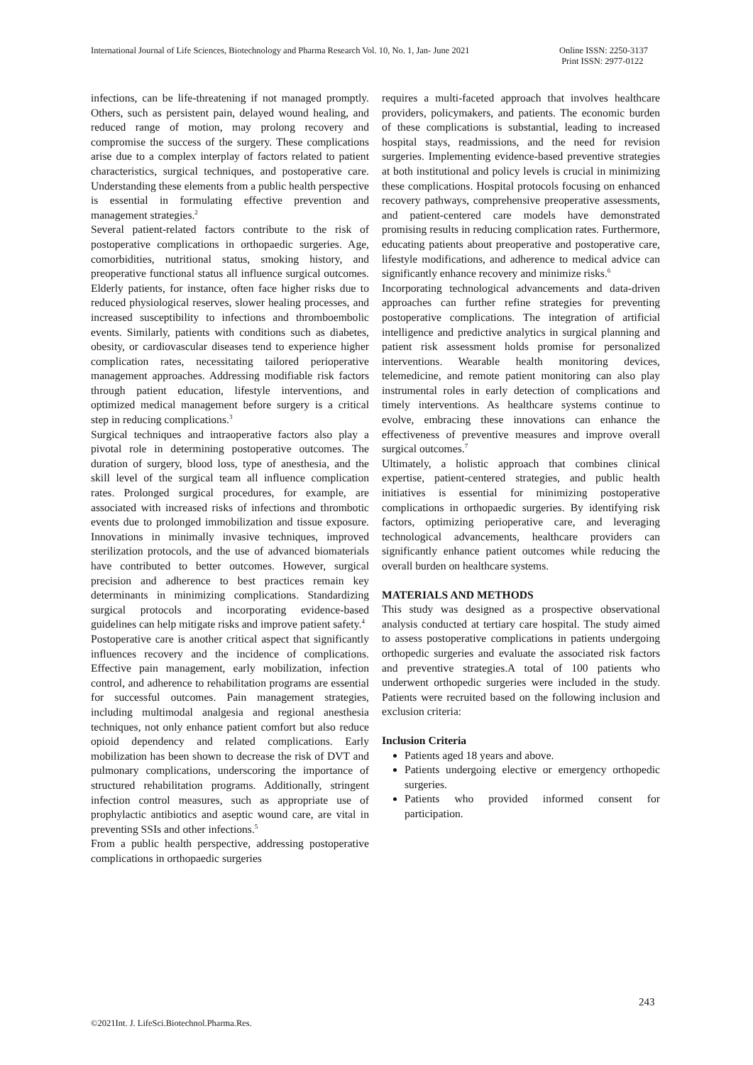International Journal of Life Sciences, Biotechnology and Pharma Research Vol. 10, No. 1, Jan- June 2021
Online ISSN: 2250-3137
Print ISSN: 2977-0122
infections, can be life-threatening if not managed promptly. Others, such as persistent pain, delayed wound healing, and reduced range of motion, may prolong recovery and compromise the success of the surgery. These complications arise due to a complex interplay of factors related to patient characteristics, surgical techniques, and postoperative care. Understanding these elements from a public health perspective is essential in formulating effective prevention and management strategies.<sup>2</sup>
Several patient-related factors contribute to the risk of postoperative complications in orthopaedic surgeries. Age, comorbidities, nutritional status, smoking history, and preoperative functional status all influence surgical outcomes. Elderly patients, for instance, often face higher risks due to reduced physiological reserves, slower healing processes, and increased susceptibility to infections and thromboembolic events. Similarly, patients with conditions such as diabetes, obesity, or cardiovascular diseases tend to experience higher complication rates, necessitating tailored perioperative management approaches. Addressing modifiable risk factors through patient education, lifestyle interventions, and optimized medical management before surgery is a critical step in reducing complications.<sup>3</sup>
Surgical techniques and intraoperative factors also play a pivotal role in determining postoperative outcomes. The duration of surgery, blood loss, type of anesthesia, and the skill level of the surgical team all influence complication rates. Prolonged surgical procedures, for example, are associated with increased risks of infections and thrombotic events due to prolonged immobilization and tissue exposure. Innovations in minimally invasive techniques, improved sterilization protocols, and the use of advanced biomaterials have contributed to better outcomes. However, surgical precision and adherence to best practices remain key determinants in minimizing complications. Standardizing surgical protocols and incorporating evidence-based guidelines can help mitigate risks and improve patient safety.<sup>4</sup>
Postoperative care is another critical aspect that significantly influences recovery and the incidence of complications. Effective pain management, early mobilization, infection control, and adherence to rehabilitation programs are essential for successful outcomes. Pain management strategies, including multimodal analgesia and regional anesthesia techniques, not only enhance patient comfort but also reduce opioid dependency and related complications. Early mobilization has been shown to decrease the risk of DVT and pulmonary complications, underscoring the importance of structured rehabilitation programs. Additionally, stringent infection control measures, such as appropriate use of prophylactic antibiotics and aseptic wound care, are vital in preventing SSIs and other infections.<sup>5</sup>
From a public health perspective, addressing postoperative complications in orthopaedic surgeries
requires a multi-faceted approach that involves healthcare providers, policymakers, and patients. The economic burden of these complications is substantial, leading to increased hospital stays, readmissions, and the need for revision surgeries. Implementing evidence-based preventive strategies at both institutional and policy levels is crucial in minimizing these complications. Hospital protocols focusing on enhanced recovery pathways, comprehensive preoperative assessments, and patient-centered care models have demonstrated promising results in reducing complication rates. Furthermore, educating patients about preoperative and postoperative care, lifestyle modifications, and adherence to medical advice can significantly enhance recovery and minimize risks.<sup>6</sup>
Incorporating technological advancements and data-driven approaches can further refine strategies for preventing postoperative complications. The integration of artificial intelligence and predictive analytics in surgical planning and patient risk assessment holds promise for personalized interventions. Wearable health monitoring devices, telemedicine, and remote patient monitoring can also play instrumental roles in early detection of complications and timely interventions. As healthcare systems continue to evolve, embracing these innovations can enhance the effectiveness of preventive measures and improve overall surgical outcomes.<sup>7</sup>
Ultimately, a holistic approach that combines clinical expertise, patient-centered strategies, and public health initiatives is essential for minimizing postoperative complications in orthopaedic surgeries. By identifying risk factors, optimizing perioperative care, and leveraging technological advancements, healthcare providers can significantly enhance patient outcomes while reducing the overall burden on healthcare systems.
MATERIALS AND METHODS
This study was designed as a prospective observational analysis conducted at tertiary care hospital. The study aimed to assess postoperative complications in patients undergoing orthopedic surgeries and evaluate the associated risk factors and preventive strategies.A total of 100 patients who underwent orthopedic surgeries were included in the study. Patients were recruited based on the following inclusion and exclusion criteria:
Inclusion Criteria
Patients aged 18 years and above.
Patients undergoing elective or emergency orthopedic surgeries.
Patients who provided informed consent for participation.
243
©2021Int. J. LifeSci.Biotechnol.Pharma.Res.